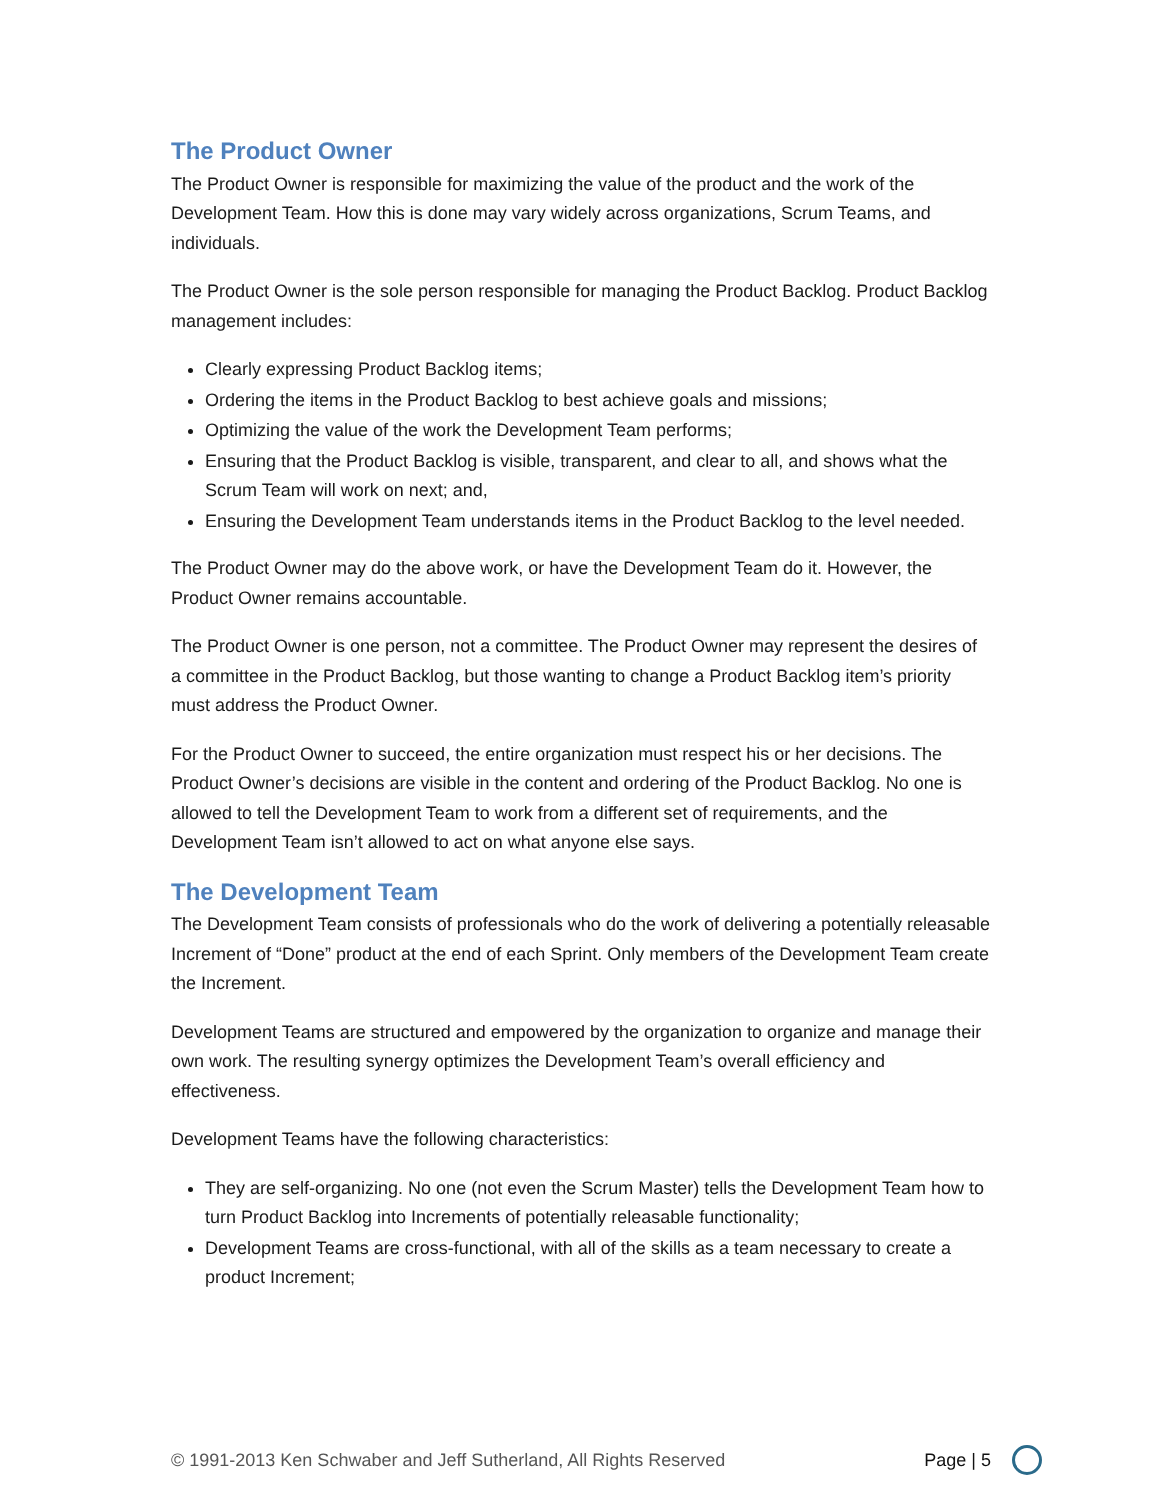The Product Owner
The Product Owner is responsible for maximizing the value of the product and the work of the Development Team. How this is done may vary widely across organizations, Scrum Teams, and individuals.
The Product Owner is the sole person responsible for managing the Product Backlog. Product Backlog management includes:
Clearly expressing Product Backlog items;
Ordering the items in the Product Backlog to best achieve goals and missions;
Optimizing the value of the work the Development Team performs;
Ensuring that the Product Backlog is visible, transparent, and clear to all, and shows what the Scrum Team will work on next; and,
Ensuring the Development Team understands items in the Product Backlog to the level needed.
The Product Owner may do the above work, or have the Development Team do it. However, the Product Owner remains accountable.
The Product Owner is one person, not a committee. The Product Owner may represent the desires of a committee in the Product Backlog, but those wanting to change a Product Backlog item’s priority must address the Product Owner.
For the Product Owner to succeed, the entire organization must respect his or her decisions. The Product Owner’s decisions are visible in the content and ordering of the Product Backlog. No one is allowed to tell the Development Team to work from a different set of requirements, and the Development Team isn’t allowed to act on what anyone else says.
The Development Team
The Development Team consists of professionals who do the work of delivering a potentially releasable Increment of “Done” product at the end of each Sprint. Only members of the Development Team create the Increment.
Development Teams are structured and empowered by the organization to organize and manage their own work. The resulting synergy optimizes the Development Team’s overall efficiency and effectiveness.
Development Teams have the following characteristics:
They are self-organizing. No one (not even the Scrum Master) tells the Development Team how to turn Product Backlog into Increments of potentially releasable functionality;
Development Teams are cross-functional, with all of the skills as a team necessary to create a product Increment;
© 1991-2013 Ken Schwaber and Jeff Sutherland, All Rights Reserved Page | 5